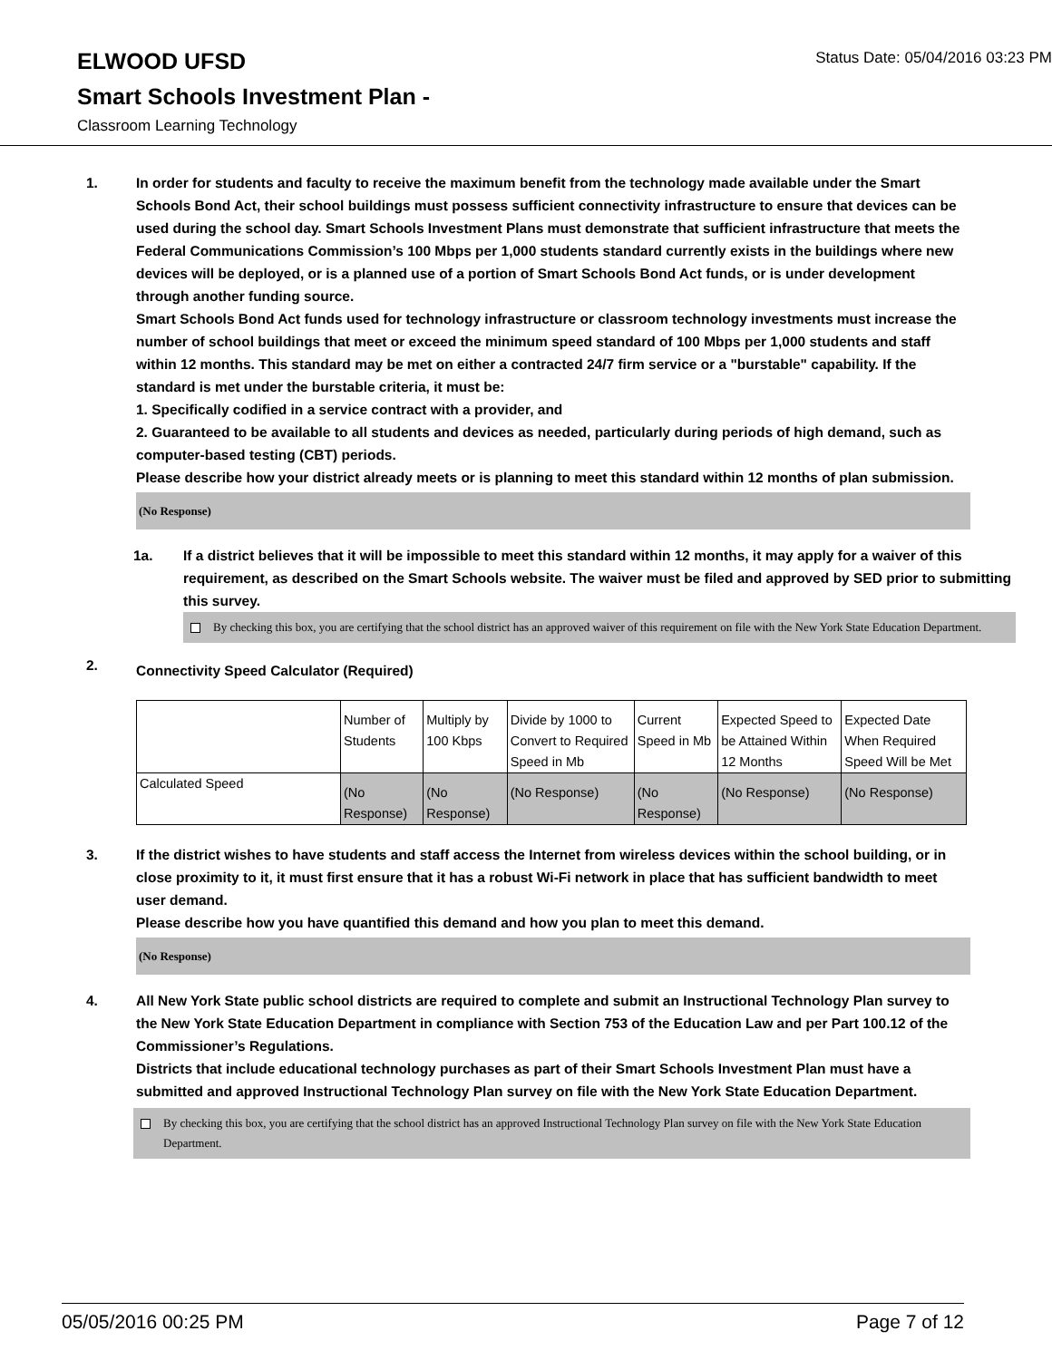ELWOOD UFSD
Status Date: 05/04/2016 03:23 PM
Smart Schools Investment Plan -
Classroom Learning Technology
1. In order for students and faculty to receive the maximum benefit from the technology made available under the Smart Schools Bond Act, their school buildings must possess sufficient connectivity infrastructure to ensure that devices can be used during the school day. Smart Schools Investment Plans must demonstrate that sufficient infrastructure that meets the Federal Communications Commission’s 100 Mbps per 1,000 students standard currently exists in the buildings where new devices will be deployed, or is a planned use of a portion of Smart Schools Bond Act funds, or is under development through another funding source.
Smart Schools Bond Act funds used for technology infrastructure or classroom technology investments must increase the number of school buildings that meet or exceed the minimum speed standard of 100 Mbps per 1,000 students and staff within 12 months. This standard may be met on either a contracted 24/7 firm service or a "burstable" capability. If the standard is met under the burstable criteria, it must be:
1. Specifically codified in a service contract with a provider, and
2. Guaranteed to be available to all students and devices as needed, particularly during periods of high demand, such as computer-based testing (CBT) periods.
Please describe how your district already meets or is planning to meet this standard within 12 months of plan submission.
(No Response)
1a. If a district believes that it will be impossible to meet this standard within 12 months, it may apply for a waiver of this requirement, as described on the Smart Schools website. The waiver must be filed and approved by SED prior to submitting this survey.
By checking this box, you are certifying that the school district has an approved waiver of this requirement on file with the New York State Education Department.
2.
Connectivity Speed Calculator (Required)
| | Number of Students | Multiply by 100 Kbps | Divide by 1000 to Convert to Required Speed in Mb | Current Speed in Mb | Expected Speed to be Attained Within 12 Months | Expected Date When Required Speed Will be Met |
| Calculated Speed | (No Response) | (No Response) | (No Response) | (No Response) | (No Response) | (No Response) |
3. If the district wishes to have students and staff access the Internet from wireless devices within the school building, or in close proximity to it, it must first ensure that it has a robust Wi-Fi network in place that has sufficient bandwidth to meet user demand.
Please describe how you have quantified this demand and how you plan to meet this demand.
(No Response)
4. All New York State public school districts are required to complete and submit an Instructional Technology Plan survey to the New York State Education Department in compliance with Section 753 of the Education Law and per Part 100.12 of the Commissioner’s Regulations.
Districts that include educational technology purchases as part of their Smart Schools Investment Plan must have a submitted and approved Instructional Technology Plan survey on file with the New York State Education Department.
By checking this box, you are certifying that the school district has an approved Instructional Technology Plan survey on file with the New York State Education Department.
05/05/2016 00:25 PM Page 7 of 12